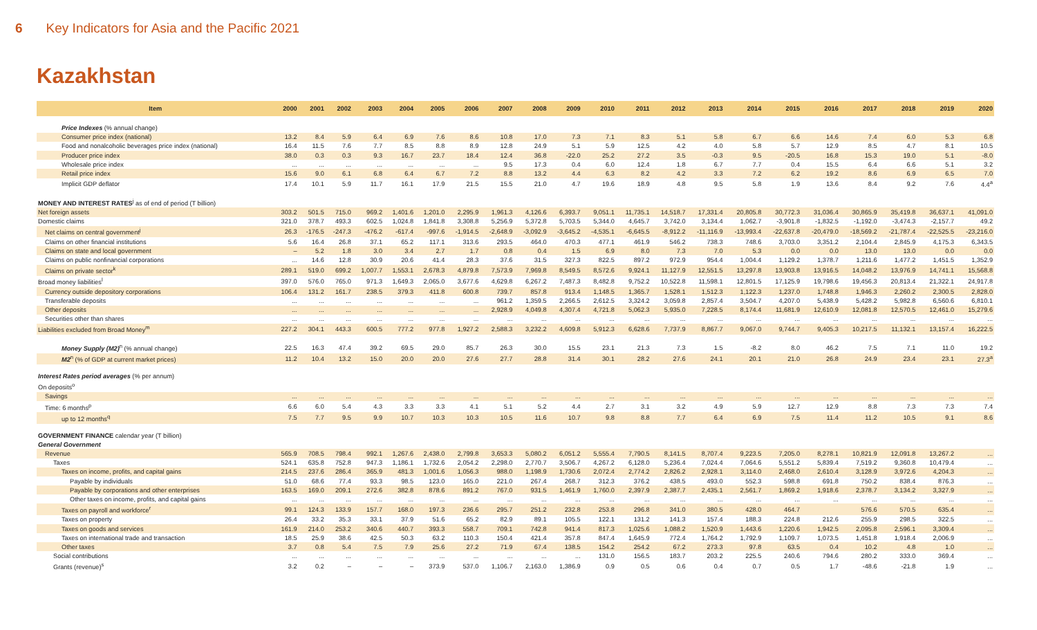6 Key Indicators for Asia and the Pacific 2021
Kazakhstan
| Item | 2000 | 2001 | 2002 | 2003 | 2004 | 2005 | 2006 | 2007 | 2008 | 2009 | 2010 | 2011 | 2012 | 2013 | 2014 | 2015 | 2016 | 2017 | 2018 | 2019 | 2020 |
| --- | --- | --- | --- | --- | --- | --- | --- | --- | --- | --- | --- | --- | --- | --- | --- | --- | --- | --- | --- | --- | --- |
| Price Indexes (% annual change) | | | | | | | | | | | | | | | | | | | | | |
| Consumer price index (national) | 13.2 | 8.4 | 5.9 | 6.4 | 6.9 | 7.6 | 8.6 | 10.8 | 17.0 | 7.3 | 7.1 | 8.3 | 5.1 | 5.8 | 6.7 | 6.6 | 14.6 | 7.4 | 6.0 | 5.3 | 6.8 |
| Food and nonalcoholic beverages price index (national) | 16.4 | 11.5 | 7.6 | 7.7 | 8.5 | 8.8 | 8.9 | 12.8 | 24.9 | 5.1 | 5.9 | 12.5 | 4.2 | 4.0 | 5.8 | 5.7 | 12.9 | 8.5 | 4.7 | 8.1 | 10.5 |
| Producer price index | 38.0 | 0.3 | 0.3 | 9.3 | 16.7 | 23.7 | 18.4 | 12.4 | 36.8 | -22.0 | 25.2 | 27.2 | 3.5 | -0.3 | 9.5 | -20.5 | 16.8 | 15.3 | 19.0 | 5.1 | -8.0 |
| Wholesale price index | ... | ... | ... | ... | ... | ... | ... | 9.5 | 17.3 | 0.4 | 6.0 | 12.4 | 1.8 | 6.7 | 7.7 | 0.4 | 15.5 | 6.4 | 6.6 | 5.1 | 3.2 |
| Retail price index | 15.6 | 9.0 | 6.1 | 6.8 | 6.4 | 6.7 | 7.2 | 8.8 | 13.2 | 4.4 | 6.3 | 8.2 | 4.2 | 3.3 | 7.2 | 6.2 | 19.2 | 8.6 | 6.9 | 6.5 | 7.0 |
| Implicit GDP deflator | 17.4 | 10.1 | 5.9 | 11.7 | 16.1 | 17.9 | 21.5 | 15.5 | 21.0 | 4.7 | 19.6 | 18.9 | 4.8 | 9.5 | 5.8 | 1.9 | 13.6 | 8.4 | 9.2 | 7.6 | 4.4<sup>a</sup> |
| MONEY AND INTEREST RATES<sup>j</sup> as of end of period (T billion) | | | | | | | | | | | | | | | | | | | | | |
| Net foreign assets | 303.2 | 501.5 | 715.0 | 969.2 | 1,401.6 | 1,201.0 | 2,295.9 | 1,961.3 | 4,126.6 | 6,393.7 | 9,051.1 | 11,735.1 | 14,518.7 | 17,331.4 | 20,805.8 | 30,772.3 | 31,036.4 | 30,865.9 | 35,419.8 | 36,637.1 | 41,091.0 |
| Domestic claims | 321.0 | 378.7 | 493.3 | 602.5 | 1,024.8 | 1,841.8 | 3,308.8 | 5,256.9 | 5,372.8 | 5,703.5 | 5,344.0 | 4,645.7 | 3,742.0 | 3,134.4 | 1,062.7 | -3,901.8 | -1,832.5 | -1,192.0 | -3,474.3 | -2,157.7 | 49.2 |
| Net claims on central government<sup>j</sup> | 26.3 | -176.5 | -247.3 | -476.2 | -617.4 | -997.6 | -1,914.5 | -2,648.9 | -3,092.9 | -3,645.2 | -4,535.1 | -6,645.5 | -8,912.2 | -11,116.9 | -13,993.4 | -22,637.8 | -20,479.0 | -18,569.2 | -21,787.4 | -22,525.5 | -23,216.0 |
| Claims on other financial institutions | 5.6 | 16.4 | 26.8 | 37.1 | 65.2 | 117.1 | 313.6 | 293.5 | 464.0 | 470.3 | 477.1 | 461.9 | 546.2 | 738.3 | 748.6 | 3,703.0 | 3,351.2 | 2,104.4 | 2,845.9 | 4,175.3 | 6,343.5 |
| Claims on state and local government | – | 5.2 | 1.8 | 3.0 | 3.4 | 2.7 | 1.7 | 0.8 | 0.4 | 1.5 | 6.9 | 8.0 | 7.3 | 7.0 | 5.3 | 0.0 | 0.0 | 13.0 | 13.0 | 0.0 | 0.0 |
| Claims on public nonfinancial corporations | ... | 14.6 | 12.8 | 30.9 | 20.6 | 41.4 | 28.3 | 37.6 | 31.5 | 327.3 | 822.5 | 897.2 | 972.9 | 954.4 | 1,004.4 | 1,129.2 | 1,378.7 | 1,211.6 | 1,477.2 | 1,451.5 | 1,352.9 |
| Claims on private sector<sup>k</sup> | 289.1 | 519.0 | 699.2 | 1,007.7 | 1,553.1 | 2,678.3 | 4,879.8 | 7,573.9 | 7,969.8 | 8,549.5 | 8,572.6 | 9,924.1 | 11,127.9 | 12,551.5 | 13,297.8 | 13,903.8 | 13,916.5 | 14,048.2 | 13,976.9 | 14,741.1 | 15,568.8 |
| Broad money liabilities<sup>l</sup> | 397.0 | 576.0 | 765.0 | 971.3 | 1,649.3 | 2,065.0 | 3,677.6 | 4,629.8 | 6,267.2 | 7,487.3 | 8,482.8 | 9,752.2 | 10,522.8 | 11,598.1 | 12,801.5 | 17,125.9 | 19,798.6 | 19,456.3 | 20,813.4 | 21,322.1 | 24,917.8 |
| Currency outside depository corporations | 106.4 | 131.2 | 161.7 | 238.5 | 379.3 | 411.8 | 600.8 | 739.7 | 857.8 | 913.4 | 1,148.5 | 1,365.7 | 1,528.1 | 1,512.3 | 1,122.3 | 1,237.0 | 1,748.8 | 1,946.3 | 2,260.2 | 2,300.5 | 2,828.0 |
| Transferable deposits | ... | ... | ... | ... | ... | ... | ... | 961.2 | 1,359.5 | 2,266.5 | 2,612.5 | 3,324.2 | 3,059.8 | 2,857.4 | 3,504.7 | 4,207.0 | 5,438.9 | 5,428.2 | 5,982.8 | 6,560.6 | 6,810.1 |
| Other deposits | ... | ... | ... | ... | ... | ... | ... | 2,928.9 | 4,049.8 | 4,307.4 | 4,721.8 | 5,062.3 | 5,935.0 | 7,228.5 | 8,174.4 | 11,681.9 | 12,610.9 | 12,081.8 | 12,570.5 | 12,461.0 | 15,279.6 |
| Securities other than shares | ... | ... | ... | ... | ... | ... | ... | ... | ... | ... | ... | ... | ... | ... | ... | ... | ... | ... | ... | ... | ... |
| Liabilities excluded from Broad Money<sup>m</sup> | 227.2 | 304.1 | 443.3 | 600.5 | 777.2 | 977.8 | 1,927.2 | 2,588.3 | 3,232.2 | 4,609.8 | 5,912.3 | 6,628.6 | 7,737.9 | 8,867.7 | 9,067.0 | 9,744.7 | 9,405.3 | 10,217.5 | 11,132.1 | 13,157.4 | 16,222.5 |
| Money Supply (M2)<sup>n</sup> (% annual change) | 22.5 | 16.3 | 47.4 | 39.2 | 69.5 | 29.0 | 85.7 | 26.3 | 30.0 | 15.5 | 23.1 | 21.3 | 7.3 | 1.5 | -8.2 | 8.0 | 46.2 | 7.5 | 7.1 | 11.0 | 19.2 |
| M2<sup>n</sup> (% of GDP at current market prices) | 11.2 | 10.4 | 13.2 | 15.0 | 20.0 | 20.0 | 27.6 | 27.7 | 28.8 | 31.4 | 30.1 | 28.2 | 27.6 | 24.1 | 20.1 | 21.0 | 26.8 | 24.9 | 23.4 | 23.1 | 27.3<sup>a</sup> |
| Interest Rates period averages (% per annum) | | | | | | | | | | | | | | | | | | | | | |
| On deposits<sup>o</sup> | | | | | | | | | | | | | | | | | | | | | |
| Savings | ... | ... | ... | ... | ... | ... | ... | ... | ... | ... | ... | ... | ... | ... | ... | ... | ... | ... | ... | ... | ... |
| Time: 6 months<sup>p</sup> | 6.6 | 6.0 | 5.4 | 4.3 | 3.3 | 3.3 | 4.1 | 5.1 | 5.2 | 4.4 | 2.7 | 3.1 | 3.2 | 4.9 | 5.9 | 12.7 | 12.9 | 8.8 | 7.3 | 7.3 | 7.4 |
| up to 12 months<sup>q</sup> | 7.5 | 7.7 | 9.5 | 9.9 | 10.7 | 10.3 | 10.3 | 10.5 | 11.6 | 10.7 | 9.8 | 8.8 | 7.7 | 6.4 | 6.9 | 7.5 | 11.4 | 11.2 | 10.5 | 9.1 | 8.6 |
| GOVERNMENT FINANCE calendar year (T billion) | | | | | | | | | | | | | | | | | | | | | |
| General Government | | | | | | | | | | | | | | | | | | | | | |
| Revenue | 565.9 | 708.5 | 798.4 | 992.1 | 1,267.6 | 2,438.0 | 2,799.8 | 3,653.3 | 5,080.2 | 6,051.2 | 5,555.4 | 7,790.5 | 8,141.5 | 8,707.4 | 9,223.5 | 7,205.0 | 8,278.1 | 10,821.9 | 12,091.8 | 13,267.2 | ... |
| Taxes | 524.1 | 635.8 | 752.8 | 947.3 | 1,186.1 | 1,732.6 | 2,054.2 | 2,298.0 | 2,770.7 | 3,506.7 | 4,267.2 | 6,128.0 | 5,236.4 | 7,024.4 | 7,064.6 | 5,551.2 | 5,839.4 | 7,519.2 | 9,360.8 | 10,479.4 | ... |
| Taxes on income, profits, and capital gains | 214.5 | 237.6 | 286.4 | 365.9 | 481.3 | 1,001.6 | 1,056.3 | 988.0 | 1,198.9 | 1,730.6 | 2,072.4 | 2,774.2 | 2,826.2 | 2,928.1 | 3,114.0 | 2,468.0 | 2,610.4 | 3,128.9 | 3,972.6 | 4,204.3 | ... |
| Payable by individuals | 51.0 | 68.6 | 77.4 | 93.3 | 98.5 | 123.0 | 165.0 | 221.0 | 267.4 | 268.7 | 312.3 | 376.2 | 438.5 | 493.0 | 552.3 | 598.8 | 691.8 | 750.2 | 838.4 | 876.3 | ... |
| Payable by corporations and other enterprises | 163.5 | 169.0 | 209.1 | 272.6 | 382.8 | 878.6 | 891.2 | 767.0 | 931.5 | 1,461.9 | 1,760.0 | 2,397.9 | 2,387.7 | 2,435.1 | 2,561.7 | 1,869.2 | 1,918.6 | 2,378.7 | 3,134.2 | 3,327.9 | ... |
| Other taxes on income, profits, and capital gains | ... | ... | ... | ... | ... | ... | ... | ... | ... | ... | ... | ... | ... | ... | ... | ... | ... | ... | ... | ... | ... |
| Taxes on payroll and workforce<sup>r</sup> | 99.1 | 124.3 | 133.9 | 157.7 | 168.0 | 197.3 | 236.6 | 295.7 | 251.2 | 232.8 | 253.8 | 296.8 | 341.0 | 380.5 | 428.0 | 464.7 | | 576.6 | 570.5 | 635.4 | ... |
| Taxes on property | 26.4 | 33.2 | 35.3 | 33.1 | 37.9 | 51.6 | 65.2 | 82.9 | 89.1 | 105.5 | 122.1 | 131.2 | 141.3 | 157.4 | 188.3 | 224.8 | 212.6 | 255.9 | 298.5 | 322.5 | ... |
| Taxes on goods and services | 161.9 | 214.0 | 253.2 | 340.6 | 440.7 | 393.3 | 558.7 | 709.1 | 742.8 | 941.4 | 817.3 | 1,025.6 | 1,088.2 | 1,520.9 | 1,443.6 | 1,220.6 | 1,942.5 | 2,095.8 | 2,596.1 | 3,309.4 | ... |
| Taxes on international trade and transaction | 18.5 | 25.9 | 38.6 | 42.5 | 50.3 | 63.2 | 110.3 | 150.4 | 421.4 | 357.8 | 847.4 | 1,645.9 | 772.4 | 1,764.2 | 1,792.9 | 1,109.7 | 1,073.5 | 1,451.8 | 1,918.4 | 2,006.9 | ... |
| Other taxes | 3.7 | 0.8 | 5.4 | 7.5 | 7.9 | 25.6 | 27.2 | 71.9 | 67.4 | 138.5 | 154.2 | 254.2 | 67.2 | 273.3 | 97.8 | 63.5 | 0.4 | 10.2 | 4.8 | 1.0 | ... |
| Social contributions | ... | ... | ... | ... | ... | ... | ... | ... | ... | ... | 131.0 | 156.5 | 183.7 | 203.2 | 225.5 | 240.6 | 794.6 | 280.2 | 333.0 | 369.4 | ... |
| Grants (revenue)<sup>s</sup> | 3.2 | 0.2 | – | – | – | 373.9 | 537.0 | 1,106.7 | 2,163.0 | 1,386.9 | 0.9 | 0.5 | 0.6 | 0.4 | 0.7 | 0.5 | 1.7 | -48.6 | -21.8 | 1.9 | ... |